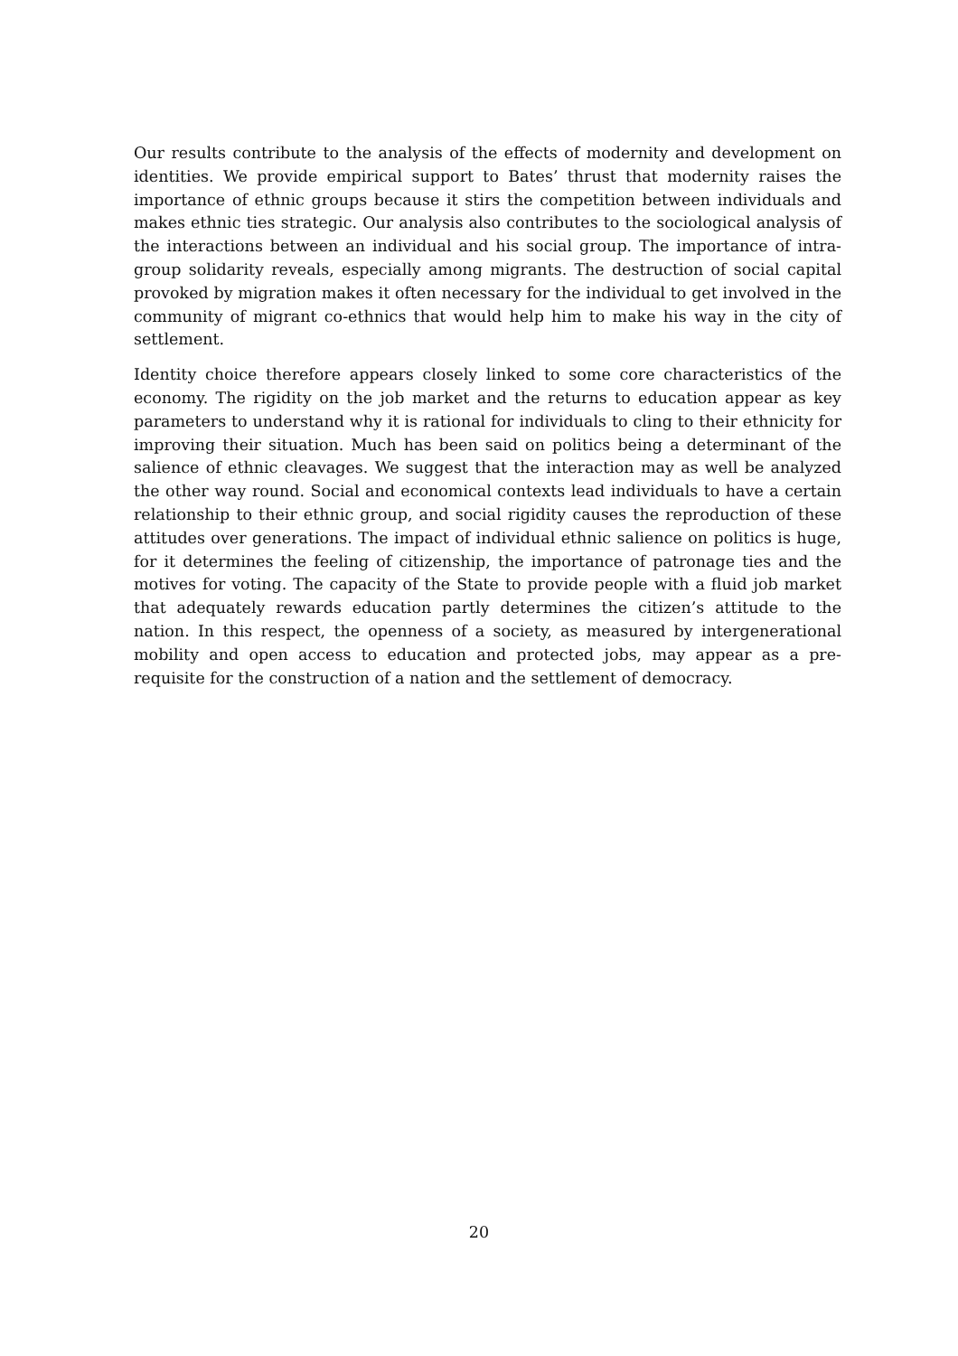Our results contribute to the analysis of the effects of modernity and development on identities. We provide empirical support to Bates’ thrust that modernity raises the importance of ethnic groups because it stirs the competition between individuals and makes ethnic ties strategic. Our analysis also contributes to the sociological analysis of the interactions between an individual and his social group. The importance of intra-group solidarity reveals, especially among migrants. The destruction of social capital provoked by migration makes it often necessary for the individual to get involved in the community of migrant co-ethnics that would help him to make his way in the city of settlement.
Identity choice therefore appears closely linked to some core characteristics of the economy. The rigidity on the job market and the returns to education appear as key parameters to understand why it is rational for individuals to cling to their ethnicity for improving their situation. Much has been said on politics being a determinant of the salience of ethnic cleavages. We suggest that the interaction may as well be analyzed the other way round. Social and economical contexts lead individuals to have a certain relationship to their ethnic group, and social rigidity causes the reproduction of these attitudes over generations. The impact of individual ethnic salience on politics is huge, for it determines the feeling of citizenship, the importance of patronage ties and the motives for voting. The capacity of the State to provide people with a fluid job market that adequately rewards education partly determines the citizen’s attitude to the nation. In this respect, the openness of a society, as measured by intergenerational mobility and open access to education and protected jobs, may appear as a pre-requisite for the construction of a nation and the settlement of democracy.
20